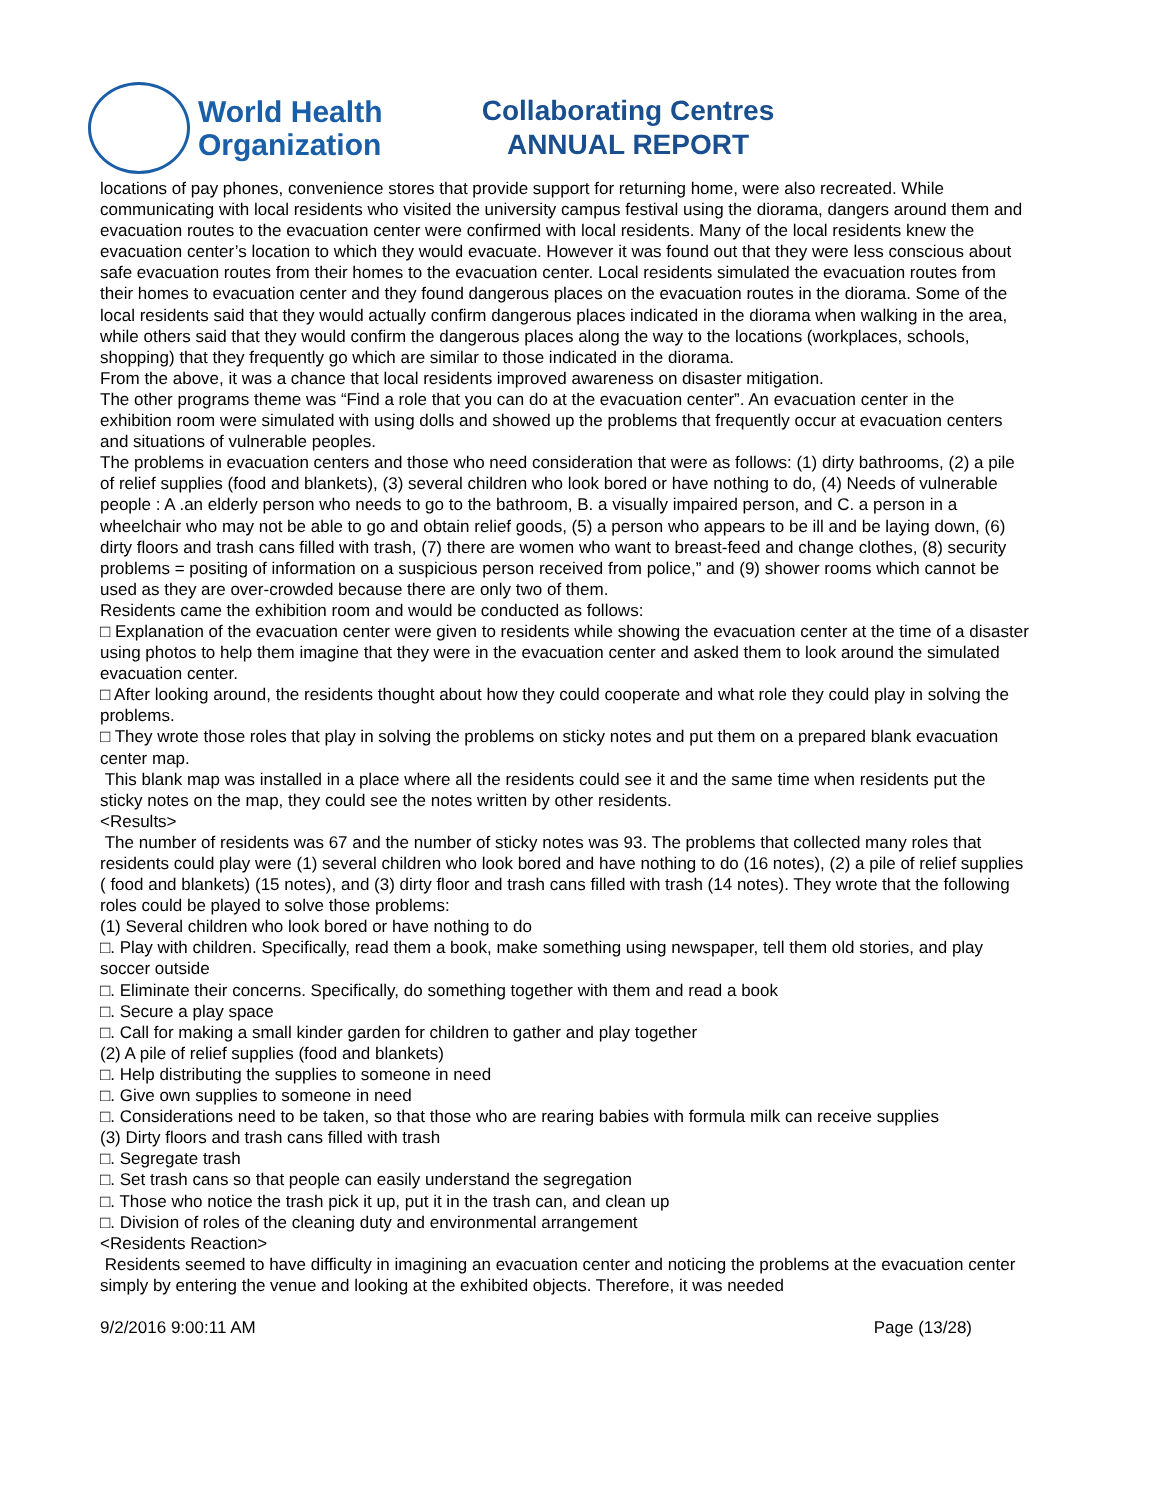World Health
Organization
Collaborating Centres
ANNUAL REPORT
locations of pay phones, convenience stores that provide support for returning home, were also recreated. While communicating with local residents who visited the university campus festival using the diorama, dangers around them and evacuation routes to the evacuation center were confirmed with local residents. Many of the local residents knew the evacuation center’s location to which they would evacuate. However it was found out that they were less conscious about safe evacuation routes from their homes to the evacuation center. Local residents simulated the evacuation routes from their homes to evacuation center and they found dangerous places on the evacuation routes in the diorama. Some of the local residents said that they would actually confirm dangerous places indicated in the diorama when walking in the area, while others said that they would confirm the dangerous places along the way to the locations (workplaces, schools, shopping) that they frequently go which are similar to those indicated in the diorama.
From the above, it was a chance that local residents improved awareness on disaster mitigation.
The other programs theme was “Find a role that you can do at the evacuation center”. An evacuation center in the exhibition room were simulated with using dolls and showed up the problems that frequently occur at evacuation centers and situations of vulnerable peoples.
The problems in evacuation centers and those who need consideration that were as follows: (1) dirty bathrooms, (2) a pile of relief supplies (food and blankets), (3) several children who look bored or have nothing to do, (4) Needs of vulnerable people : A .an elderly person who needs to go to the bathroom, B. a visually impaired person, and C. a person in a wheelchair who may not be able to go and obtain relief goods, (5) a person who appears to be ill and be laying down, (6) dirty floors and trash cans filled with trash, (7) there are women who want to breast-feed and change clothes, (8) security problems = positing of information on a suspicious person received from police,” and (9) shower rooms which cannot be used as they are over-crowded because there are only two of them.
Residents came the exhibition room and would be conducted as follows:
□ Explanation of the evacuation center were given to residents while showing the evacuation center at the time of a disaster using photos to help them imagine that they were in the evacuation center and asked them to look around the simulated evacuation center.
□ After looking around, the residents thought about how they could cooperate and what role they could play in solving the problems.
□ They wrote those roles that play in solving the problems on sticky notes and put them on a prepared blank evacuation center map.
This blank map was installed in a place where all the residents could see it and the same time when residents put the sticky notes on the map, they could see the notes written by other residents.
<Results>
The number of residents was 67 and the number of sticky notes was 93. The problems that collected many roles that residents could play were (1) several children who look bored and have nothing to do (16 notes), (2) a pile of relief supplies ( food and blankets) (15 notes), and (3) dirty floor and trash cans filled with trash (14 notes). They wrote that the following roles could be played to solve those problems:
(1) Several children who look bored or have nothing to do
□. Play with children. Specifically, read them a book, make something using newspaper, tell them old stories, and play soccer outside
□. Eliminate their concerns. Specifically, do something together with them and read a book
□. Secure a play space
□. Call for making a small kinder garden for children to gather and play together
(2) A pile of relief supplies (food and blankets)
□. Help distributing the supplies to someone in need
□. Give own supplies to someone in need
□. Considerations need to be taken, so that those who are rearing babies with formula milk can receive supplies
(3) Dirty floors and trash cans filled with trash
□. Segregate trash
□. Set trash cans so that people can easily understand the segregation
□. Those who notice the trash pick it up, put it in the trash can, and clean up
□. Division of roles of the cleaning duty and environmental arrangement
<Residents Reaction>
Residents seemed to have difficulty in imagining an evacuation center and noticing the problems at the evacuation center simply by entering the venue and looking at the exhibited objects. Therefore, it was needed
9/2/2016 9:00:11 AM Page (13/28)